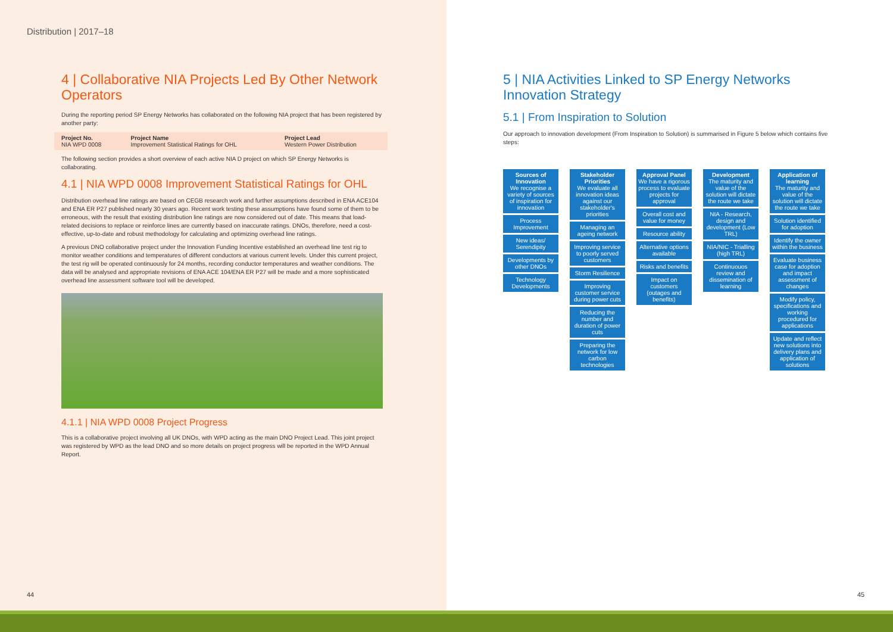Distribution | 2017–18
4 | Collaborative NIA Projects Led By Other Network Operators
During the reporting period SP Energy Networks has collaborated on the following NIA project that has been registered by another party:
| Project No. NIA WPD 0008 | Project Name Improvement Statistical Ratings for OHL | Project Lead Western Power Distribution |
The following section provides a short overview of each active NIA D project on which SP Energy Networks is collaborating.
4.1 | NIA WPD 0008 Improvement Statistical Ratings for OHL
Distribution overhead line ratings are based on CEGB research work and further assumptions described in ENA ACE104 and ENA ER P27 published nearly 30 years ago. Recent work testing these assumptions have found some of them to be erroneous, with the result that existing distribution line ratings are now considered out of date. This means that load-related decisions to replace or reinforce lines are currently based on inaccurate ratings. DNOs, therefore, need a cost-effective, up-to-date and robust methodology for calculating and optimizing overhead line ratings.
A previous DNO collaborative project under the Innovation Funding Incentive established an overhead line test rig to monitor weather conditions and temperatures of different conductors at various current levels. Under this current project, the test rig will be operated continuously for 24 months, recording conductor temperatures and weather conditions. The data will be analysed and appropriate revisions of ENA ACE 104/ENA ER P27 will be made and a more sophisticated overhead line assessment software tool will be developed.
4.1.1 | NIA WPD 0008 Project Progress
This is a collaborative project involving all UK DNOs, with WPD acting as the main DNO Project Lead. This joint project was registered by WPD as the lead DNO and so more details on project progress will be reported in the WPD Annual Report.
44
5 | NIA Activities Linked to SP Energy Networks Innovation Strategy
5.1 | From Inspiration to Solution
Our approach to innovation development (From Inspiration to Solution) is summarised in Figure 5 below which contains five steps:
Sources of Innovation
We recognise a variety of sources of inspiration for innovation
Process Improvement
New ideas/ Serendipity
Developments by other DNOs
Technology Developments
Stakeholder Priorities
We evaluate all innovation ideas against our stakeholder's priorities
Managing an ageing network
Improving service to poorly served customers
Storm Resilience
Improving customer service during power cuts
Reducing the number and duration of power cuts
Preparing the network for low carbon technologies
Approval Panel
We have a rigorous process to evaluate projects for approval
Overall cost and value for money
Resource ability
Alternative options available
Risks and benefits
Impact on customers (outages and benefits)
Development
The maturity and value of the solution will dictate the route we take
NIA - Research, design and development (Low TRL)
NIA/NIC - Trialling (high TRL)
Continuouos review and dissemination of learning
Application of learning
The maturity and value of the solution will dictate the route we take
Solution identified for adoption
Identify the owner within the business
Evaluate business case for adoption and impact assessment of changes
Modify policy, specifications and working procedured for applications
Update and reflect new solutions into delivery plans and application of solutions
45